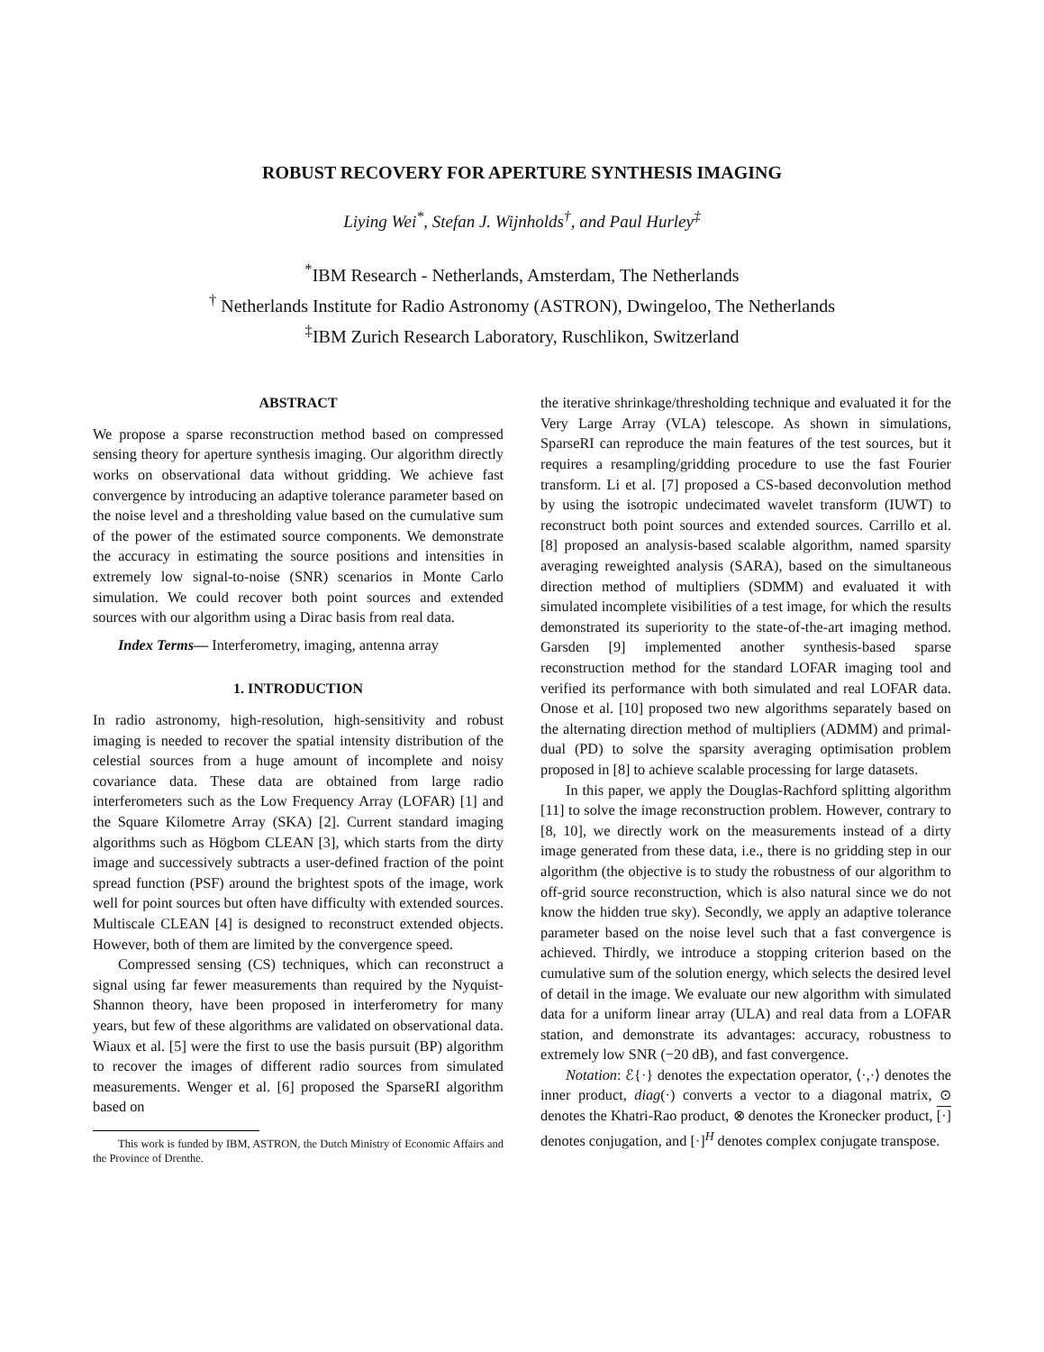ROBUST RECOVERY FOR APERTURE SYNTHESIS IMAGING
Liying Wei<sup>*</sup>, Stefan J. Wijnholds<sup>†</sup>, and Paul Hurley<sup>‡</sup>
<sup>*</sup> IBM Research - Netherlands, Amsterdam, The Netherlands
<sup>†</sup> Netherlands Institute for Radio Astronomy (ASTRON), Dwingeloo, The Netherlands
<sup>‡</sup> IBM Zurich Research Laboratory, Ruschlikon, Switzerland
ABSTRACT
We propose a sparse reconstruction method based on compressed sensing theory for aperture synthesis imaging. Our algorithm directly works on observational data without gridding. We achieve fast convergence by introducing an adaptive tolerance parameter based on the noise level and a thresholding value based on the cumulative sum of the power of the estimated source components. We demonstrate the accuracy in estimating the source positions and intensities in extremely low signal-to-noise (SNR) scenarios in Monte Carlo simulation. We could recover both point sources and extended sources with our algorithm using a Dirac basis from real data.
Index Terms— Interferometry, imaging, antenna array
1. INTRODUCTION
In radio astronomy, high-resolution, high-sensitivity and robust imaging is needed to recover the spatial intensity distribution of the celestial sources from a huge amount of incomplete and noisy covariance data. These data are obtained from large radio interferometers such as the Low Frequency Array (LOFAR) [1] and the Square Kilometre Array (SKA) [2]. Current standard imaging algorithms such as Högbom CLEAN [3], which starts from the dirty image and successively subtracts a user-defined fraction of the point spread function (PSF) around the brightest spots of the image, work well for point sources but often have difficulty with extended sources. Multiscale CLEAN [4] is designed to reconstruct extended objects. However, both of them are limited by the convergence speed.
Compressed sensing (CS) techniques, which can reconstruct a signal using far fewer measurements than required by the Nyquist-Shannon theory, have been proposed in interferometry for many years, but few of these algorithms are validated on observational data. Wiaux et al. [5] were the first to use the basis pursuit (BP) algorithm to recover the images of different radio sources from simulated measurements. Wenger et al. [6] proposed the SparseRI algorithm based on
This work is funded by IBM, ASTRON, the Dutch Ministry of Economic Affairs and the Province of Drenthe.
the iterative shrinkage/thresholding technique and evaluated it for the Very Large Array (VLA) telescope. As shown in simulations, SparseRI can reproduce the main features of the test sources, but it requires a resampling/gridding procedure to use the fast Fourier transform. Li et al. [7] proposed a CS-based deconvolution method by using the isotropic undecimated wavelet transform (IUWT) to reconstruct both point sources and extended sources. Carrillo et al. [8] proposed an analysis-based scalable algorithm, named sparsity averaging reweighted analysis (SARA), based on the simultaneous direction method of multipliers (SDMM) and evaluated it with simulated incomplete visibilities of a test image, for which the results demonstrated its superiority to the state-of-the-art imaging method. Garsden [9] implemented another synthesis-based sparse reconstruction method for the standard LOFAR imaging tool and verified its performance with both simulated and real LOFAR data. Onose et al. [10] proposed two new algorithms separately based on the alternating direction method of multipliers (ADMM) and primal-dual (PD) to solve the sparsity averaging optimisation problem proposed in [8] to achieve scalable processing for large datasets.
In this paper, we apply the Douglas-Rachford splitting algorithm [11] to solve the image reconstruction problem. However, contrary to [8, 10], we directly work on the measurements instead of a dirty image generated from these data, i.e., there is no gridding step in our algorithm (the objective is to study the robustness of our algorithm to off-grid source reconstruction, which is also natural since we do not know the hidden true sky). Secondly, we apply an adaptive tolerance parameter based on the noise level such that a fast convergence is achieved. Thirdly, we introduce a stopping criterion based on the cumulative sum of the solution energy, which selects the desired level of detail in the image. We evaluate our new algorithm with simulated data for a uniform linear array (ULA) and real data from a LOFAR station, and demonstrate its advantages: accuracy, robustness to extremely low SNR (−20 dB), and fast convergence.
Notation: ℰ{·} denotes the expectation operator, ⟨·,·⟩ denotes the inner product, diag(·) converts a vector to a diagonal matrix, ⊙ denotes the Khatri-Rao product, ⊗ denotes the Kronecker product, [·] denotes conjugation, and [·]<sup>H</sup> denotes complex conjugate transpose.